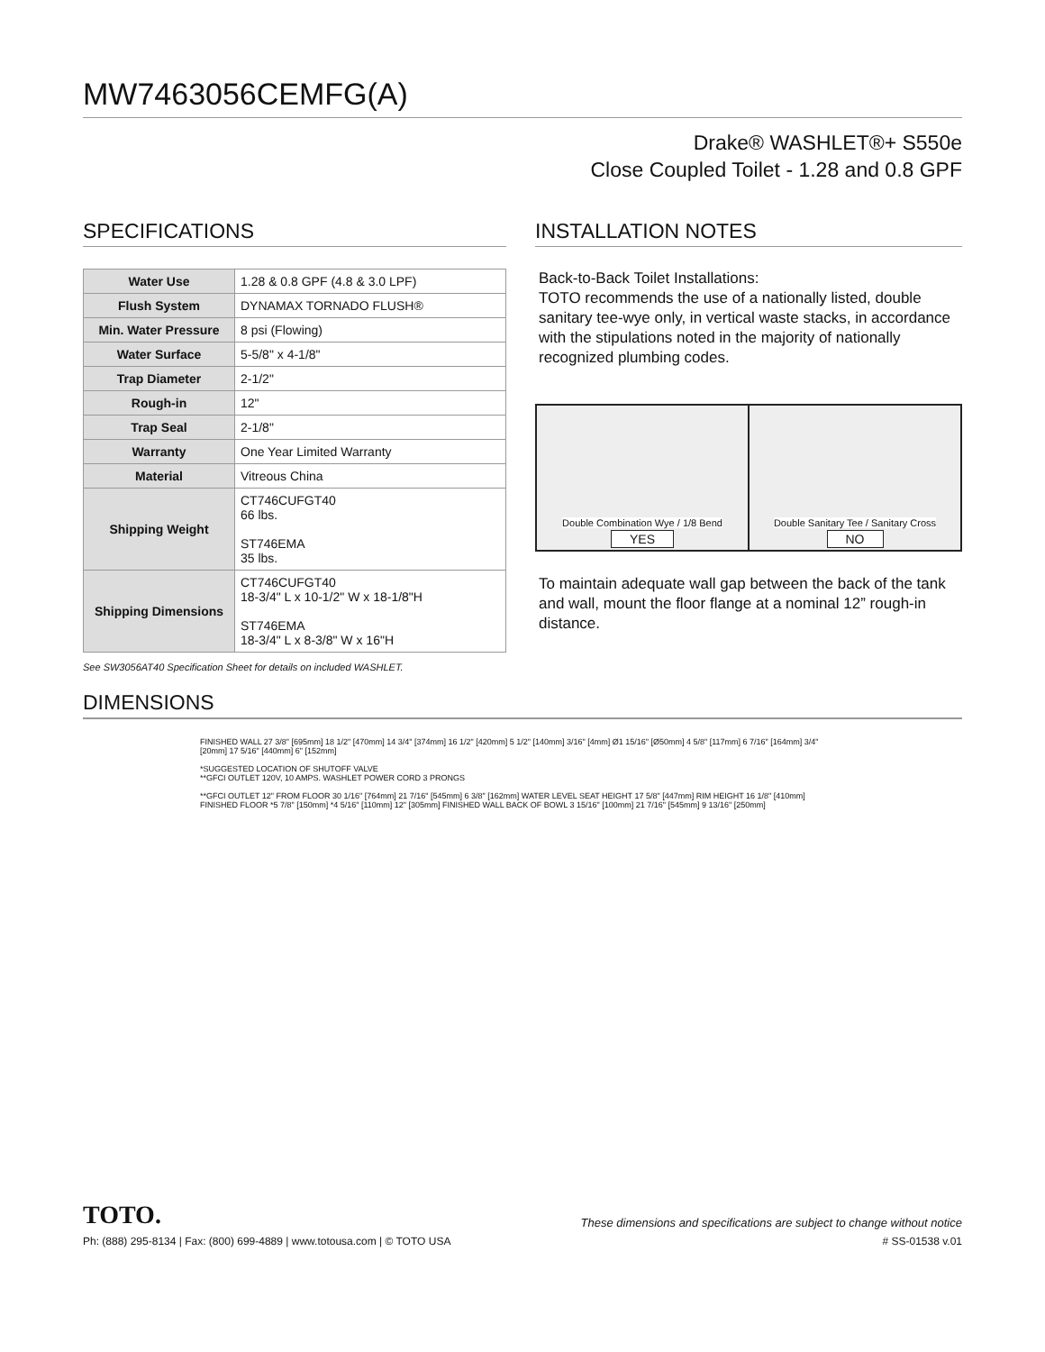MW7463056CEMFG(A)
Drake® WASHLET®+ S550e
Close Coupled Toilet - 1.28 and 0.8 GPF
SPECIFICATIONS
| Water Use | 1.28 & 0.8 GPF (4.8 & 3.0 LPF) |
| Flush System | DYNAMAX TORNADO FLUSH® |
| Min. Water Pressure | 8 psi (Flowing) |
| Water Surface | 5-5/8" x 4-1/8" |
| Trap Diameter | 2-1/2" |
| Rough-in | 12" |
| Trap Seal | 2-1/8" |
| Warranty | One Year Limited Warranty |
| Material | Vitreous China |
| Shipping Weight | CT746CUFGT40 66 lbs. ST746EMA 35 lbs. |
| Shipping Dimensions | CT746CUFGT40 18-3/4" L x 10-1/2" W x 18-1/8"H ST746EMA 18-3/4" L x 8-3/8" W x 16"H |
See SW3056AT40 Specification Sheet for details on included WASHLET.
INSTALLATION NOTES
Back-to-Back Toilet Installations:
TOTO recommends the use of a nationally listed, double sanitary tee-wye only, in vertical waste stacks, in accordance with the stipulations noted in the majority of nationally recognized plumbing codes.
Double Combination Wye / 1/8 Bend
YES
Double Sanitary Tee / Sanitary Cross
NO
To maintain adequate wall gap between the back of the tank and wall, mount the floor flange at a nominal 12” rough-in distance.
DIMENSIONS
FINISHED WALL 27 3/8" [695mm] 18 1/2" [470mm] 14 3/4" [374mm] 16 1/2" [420mm] 5 1/2" [140mm] 3/16" [4mm] Ø1 15/16" [Ø50mm] 4 5/8" [117mm] 6 7/16" [164mm] 3/4" [20mm] 17 5/16" [440mm] 6" [152mm]
*SUGGESTED LOCATION OF SHUTOFF VALVE
**GFCI OUTLET 120V, 10 AMPS. WASHLET POWER CORD 3 PRONGS
**GFCI OUTLET 12" FROM FLOOR 30 1/16" [764mm] 21 7/16" [545mm] 6 3/8" [162mm] WATER LEVEL SEAT HEIGHT 17 5/8" [447mm] RIM HEIGHT 16 1/8" [410mm] FINISHED FLOOR *5 7/8" [150mm] *4 5/16" [110mm] 12" [305mm] FINISHED WALL BACK OF BOWL 3 15/16" [100mm] 21 7/16" [545mm] 9 13/16" [250mm]
TOTO. These dimensions and specifications are subject to change without notice
Ph: (888) 295-8134 | Fax: (800) 699-4889 | www.totousa.com | © TOTO USA # SS-01538 v.01